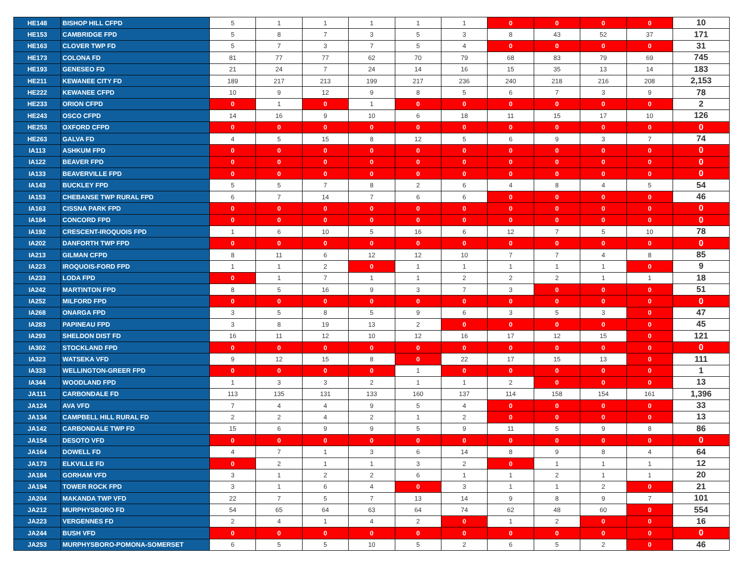| HE148 | BISHOP HILL CFPD | 5 | 1 | 1 | 1 | 1 | 1 | 0 | 0 | 0 | 0 | 10 |
| HE153 | CAMBRIDGE FPD | 5 | 8 | 7 | 3 | 5 | 3 | 8 | 43 | 52 | 37 | 171 |
| HE163 | CLOVER TWP FD | 5 | 7 | 3 | 7 | 5 | 4 | 0 | 0 | 0 | 0 | 31 |
| HE173 | COLONA FD | 81 | 77 | 77 | 62 | 70 | 79 | 68 | 83 | 79 | 69 | 745 |
| HE193 | GENESEO FD | 21 | 24 | 7 | 24 | 14 | 16 | 15 | 35 | 13 | 14 | 183 |
| HE211 | KEWANEE CITY FD | 189 | 217 | 213 | 199 | 217 | 236 | 240 | 218 | 216 | 208 | 2,153 |
| HE222 | KEWANEE CFPD | 10 | 9 | 12 | 9 | 8 | 5 | 6 | 7 | 3 | 9 | 78 |
| HE233 | ORION CFPD | 0 | 1 | 0 | 1 | 0 | 0 | 0 | 0 | 0 | 0 | 2 |
| HE243 | OSCO CFPD | 14 | 16 | 9 | 10 | 6 | 18 | 11 | 15 | 17 | 10 | 126 |
| HE253 | OXFORD CFPD | 0 | 0 | 0 | 0 | 0 | 0 | 0 | 0 | 0 | 0 | 0 |
| HE263 | GALVA FD | 4 | 5 | 15 | 8 | 12 | 5 | 6 | 9 | 3 | 7 | 74 |
| IA113 | ASHKUM FPD | 0 | 0 | 0 | 0 | 0 | 0 | 0 | 0 | 0 | 0 | 0 |
| IA122 | BEAVER FPD | 0 | 0 | 0 | 0 | 0 | 0 | 0 | 0 | 0 | 0 | 0 |
| IA133 | BEAVERVILLE FPD | 0 | 0 | 0 | 0 | 0 | 0 | 0 | 0 | 0 | 0 | 0 |
| IA143 | BUCKLEY FPD | 5 | 5 | 7 | 8 | 2 | 6 | 4 | 8 | 4 | 5 | 54 |
| IA153 | CHEBANSE TWP RURAL FPD | 6 | 7 | 14 | 7 | 6 | 6 | 0 | 0 | 0 | 0 | 46 |
| IA163 | CISSNA PARK FPD | 0 | 0 | 0 | 0 | 0 | 0 | 0 | 0 | 0 | 0 | 0 |
| IA184 | CONCORD FPD | 0 | 0 | 0 | 0 | 0 | 0 | 0 | 0 | 0 | 0 | 0 |
| IA192 | CRESCENT-IROQUOIS FPD | 1 | 6 | 10 | 5 | 16 | 6 | 12 | 7 | 5 | 10 | 78 |
| IA202 | DANFORTH TWP FPD | 0 | 0 | 0 | 0 | 0 | 0 | 0 | 0 | 0 | 0 | 0 |
| IA213 | GILMAN CFPD | 8 | 11 | 6 | 12 | 12 | 10 | 7 | 7 | 4 | 8 | 85 |
| IA223 | IROQUOIS-FORD FPD | 1 | 1 | 2 | 0 | 1 | 1 | 1 | 1 | 1 | 0 | 9 |
| IA233 | LODA FPD | 0 | 1 | 7 | 1 | 1 | 2 | 2 | 2 | 1 | 1 | 18 |
| IA242 | MARTINTON FPD | 8 | 5 | 16 | 9 | 3 | 7 | 3 | 0 | 0 | 0 | 51 |
| IA252 | MILFORD FPD | 0 | 0 | 0 | 0 | 0 | 0 | 0 | 0 | 0 | 0 | 0 |
| IA268 | ONARGA FPD | 3 | 5 | 8 | 5 | 9 | 6 | 3 | 5 | 3 | 0 | 47 |
| IA283 | PAPINEAU FPD | 3 | 8 | 19 | 13 | 2 | 0 | 0 | 0 | 0 | 0 | 45 |
| IA293 | SHELDON DIST FD | 16 | 11 | 12 | 10 | 12 | 16 | 17 | 12 | 15 | 0 | 121 |
| IA302 | STOCKLAND FPD | 0 | 0 | 0 | 0 | 0 | 0 | 0 | 0 | 0 | 0 | 0 |
| IA323 | WATSEKA VFD | 9 | 12 | 15 | 8 | 0 | 22 | 17 | 15 | 13 | 0 | 111 |
| IA333 | WELLINGTON-GREER FPD | 0 | 0 | 0 | 0 | 1 | 0 | 0 | 0 | 0 | 0 | 1 |
| IA344 | WOODLAND FPD | 1 | 3 | 3 | 2 | 1 | 1 | 2 | 0 | 0 | 0 | 13 |
| JA111 | CARBONDALE FD | 113 | 135 | 131 | 133 | 160 | 137 | 114 | 158 | 154 | 161 | 1,396 |
| JA124 | AVA VFD | 7 | 4 | 4 | 9 | 5 | 4 | 0 | 0 | 0 | 0 | 33 |
| JA134 | CAMPBELL HILL RURAL FD | 2 | 2 | 4 | 2 | 1 | 2 | 0 | 0 | 0 | 0 | 13 |
| JA142 | CARBONDALE TWP FD | 15 | 6 | 9 | 9 | 5 | 9 | 11 | 5 | 9 | 8 | 86 |
| JA154 | DESOTO VFD | 0 | 0 | 0 | 0 | 0 | 0 | 0 | 0 | 0 | 0 | 0 |
| JA164 | DOWELL FD | 4 | 7 | 1 | 3 | 6 | 14 | 8 | 9 | 8 | 4 | 64 |
| JA173 | ELKVILLE FD | 0 | 2 | 1 | 1 | 3 | 2 | 0 | 1 | 1 | 1 | 12 |
| JA184 | GORHAM VFD | 3 | 1 | 2 | 2 | 6 | 1 | 1 | 2 | 1 | 1 | 20 |
| JA194 | TOWER ROCK FPD | 3 | 1 | 6 | 4 | 0 | 3 | 1 | 1 | 2 | 0 | 21 |
| JA204 | MAKANDA TWP VFD | 22 | 7 | 5 | 7 | 13 | 14 | 9 | 8 | 9 | 7 | 101 |
| JA212 | MURPHYSBORO FD | 54 | 65 | 64 | 63 | 64 | 74 | 62 | 48 | 60 | 0 | 554 |
| JA223 | VERGENNES FD | 2 | 4 | 1 | 4 | 2 | 0 | 1 | 2 | 0 | 0 | 16 |
| JA244 | BUSH VFD | 0 | 0 | 0 | 0 | 0 | 0 | 0 | 0 | 0 | 0 | 0 |
| JA253 | MURPHYSBORO-POMONA-SOMERSET | 6 | 5 | 5 | 10 | 5 | 2 | 6 | 5 | 2 | 0 | 46 |